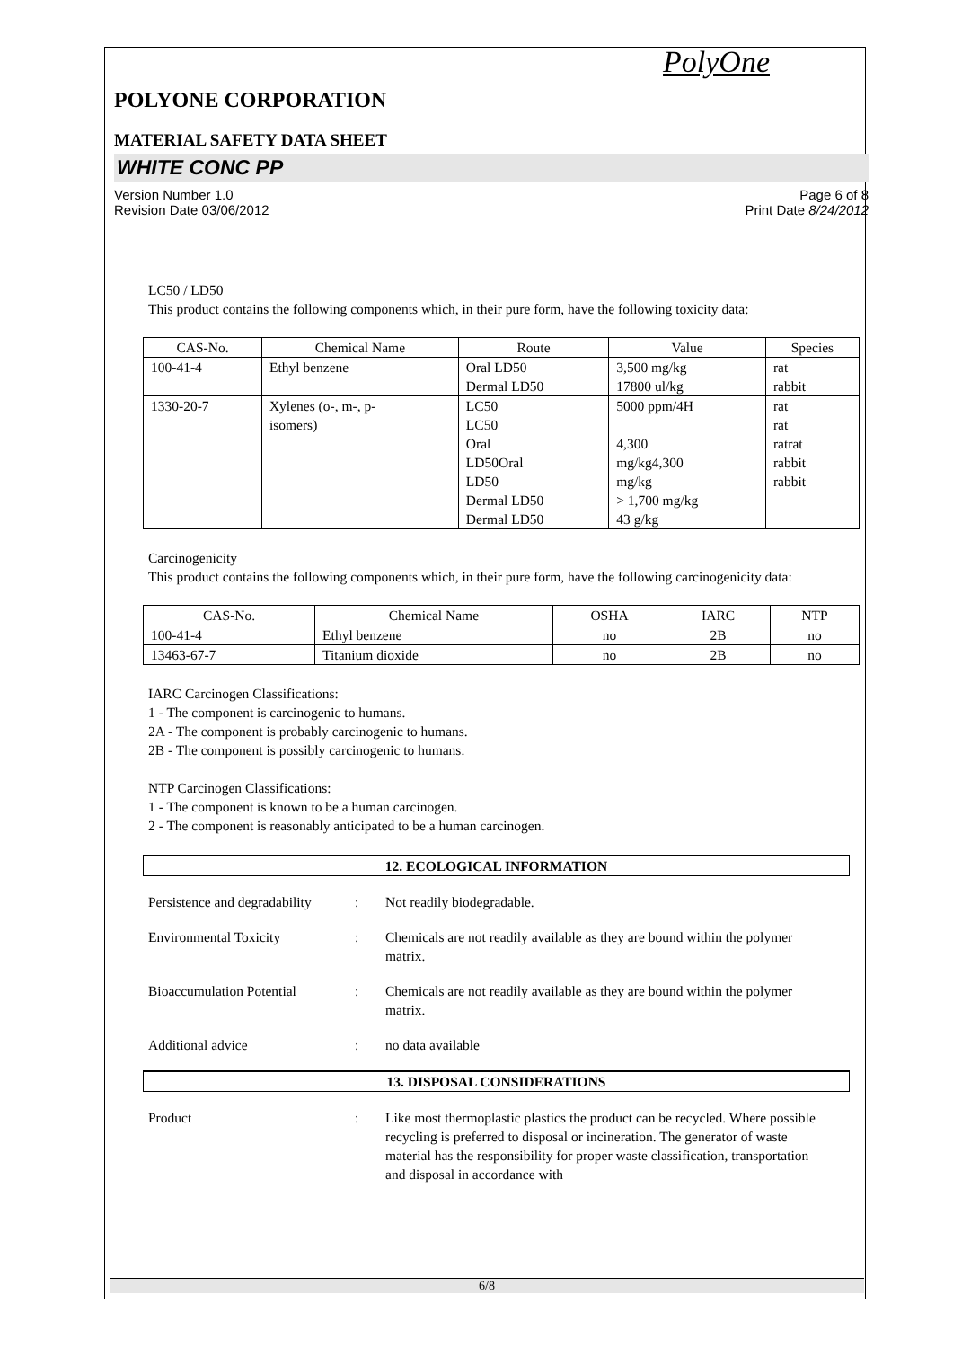PolyOne
POLYONE CORPORATION
MATERIAL SAFETY DATA SHEET
WHITE CONC PP
Version Number 1.0
Revision Date 03/06/2012
Page 6 of 8
Print Date 8/24/2012
LC50 / LD50
This product contains the following components which, in their pure form, have the following toxicity data:
| CAS-No. | Chemical Name | Route | Value | Species |
| --- | --- | --- | --- | --- |
| 100-41-4 | Ethyl benzene | Oral LD50 Dermal LD50 | 3,500 mg/kg 17800 ul/kg | rat rabbit |
| 1330-20-7 | Xylenes (o-, m-, p- isomers) | LC50 LC50 Oral LD50Oral LD50 Dermal LD50 Dermal LD50 | 5000 ppm/4H 4,300 mg/kg4,300 mg/kg > 1,700 mg/kg 43 g/kg | rat rat ratrat rabbit rabbit |
Carcinogenicity
This product contains the following components which, in their pure form, have the following carcinogenicity data:
| CAS-No. | Chemical Name | OSHA | IARC | NTP |
| --- | --- | --- | --- | --- |
| 100-41-4 | Ethyl benzene | no | 2B | no |
| 13463-67-7 | Titanium dioxide | no | 2B | no |
IARC Carcinogen Classifications:
1 - The component is carcinogenic to humans.
2A - The component is probably carcinogenic to humans.
2B - The component is possibly carcinogenic to humans.
NTP Carcinogen Classifications:
1 - The component is known to be a human carcinogen.
2 - The component is reasonably anticipated to be a human carcinogen.
12. ECOLOGICAL INFORMATION
Persistence and degradability
: Not readily biodegradable.
Environmental Toxicity : Chemicals are not readily available as they are bound within the polymer matrix.
Bioaccumulation Potential
: Chemicals are not readily available as they are bound within the polymer matrix.
Additional advice : no data available
13. DISPOSAL CONSIDERATIONS
Product : Like most thermoplastic plastics the product can be recycled. Where possible recycling is preferred to disposal or incineration. The generator of waste material has the responsibility for proper waste classification, transportation and disposal in accordance with
6/8